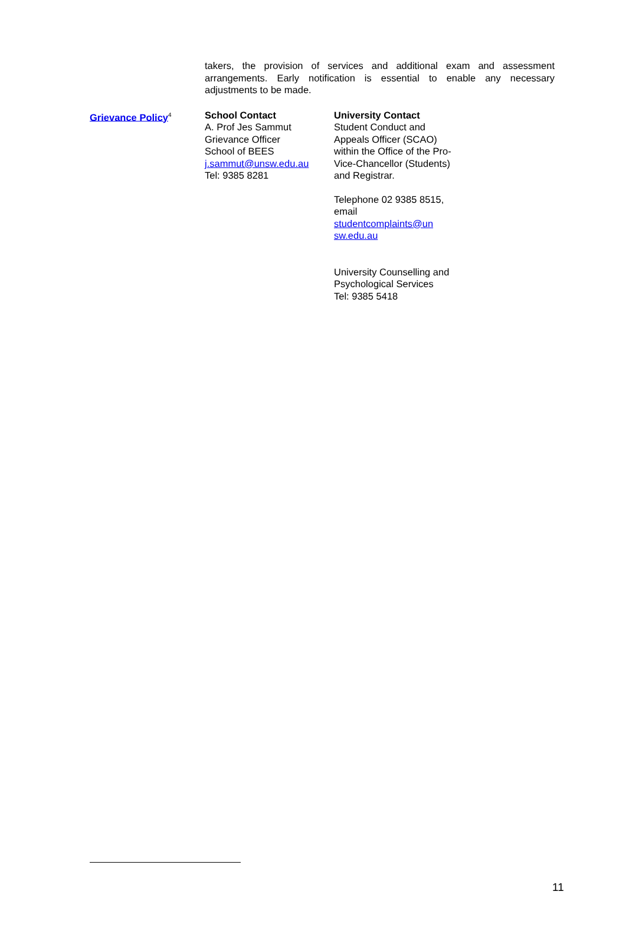takers, the provision of services and additional exam and assessment arrangements. Early notification is essential to enable any necessary adjustments to be made.
Grievance Policy<sup>4</sup>
School Contact
A. Prof Jes Sammut
Grievance Officer
School of BEES
j.sammut@unsw.edu.au
Tel: 9385 8281
University Contact
Student Conduct and Appeals Officer (SCAO) within the Office of the Pro-Vice-Chancellor (Students) and Registrar.
Telephone 02 9385 8515, email studentcomplaints@un sw.edu.au
University Counselling and Psychological Services
Tel: 9385 5418
11